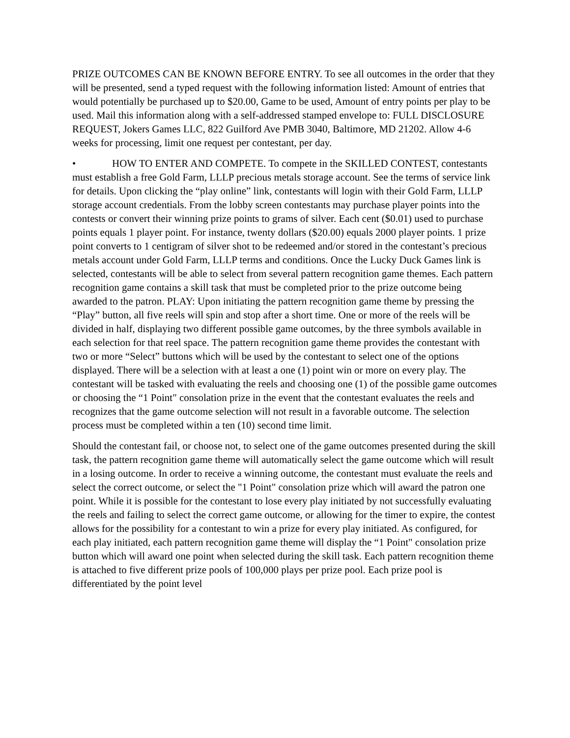PRIZE OUTCOMES CAN BE KNOWN BEFORE ENTRY. To see all outcomes in the order that they will be presented, send a typed request with the following information listed: Amount of entries that would potentially be purchased up to $20.00, Game to be used, Amount of entry points per play to be used. Mail this information along with a self-addressed stamped envelope to: FULL DISCLOSURE REQUEST, Jokers Games LLC, 822 Guilford Ave PMB 3040, Baltimore, MD 21202. Allow 4-6 weeks for processing, limit one request per contestant, per day.
• HOW TO ENTER AND COMPETE. To compete in the SKILLED CONTEST, contestants must establish a free Gold Farm, LLLP precious metals storage account. See the terms of service link for details. Upon clicking the “play online” link, contestants will login with their Gold Farm, LLLP storage account credentials. From the lobby screen contestants may purchase player points into the contests or convert their winning prize points to grams of silver. Each cent ($0.01) used to purchase points equals 1 player point. For instance, twenty dollars ($20.00) equals 2000 player points. 1 prize point converts to 1 centigram of silver shot to be redeemed and/or stored in the contestant’s precious metals account under Gold Farm, LLLP terms and conditions. Once the Lucky Duck Games link is selected, contestants will be able to select from several pattern recognition game themes. Each pattern recognition game contains a skill task that must be completed prior to the prize outcome being awarded to the patron. PLAY: Upon initiating the pattern recognition game theme by pressing the “Play” button, all five reels will spin and stop after a short time. One or more of the reels will be divided in half, displaying two different possible game outcomes, by the three symbols available in each selection for that reel space. The pattern recognition game theme provides the contestant with two or more “Select” buttons which will be used by the contestant to select one of the options displayed. There will be a selection with at least a one (1) point win or more on every play. The contestant will be tasked with evaluating the reels and choosing one (1) of the possible game outcomes or choosing the “1 Point" consolation prize in the event that the contestant evaluates the reels and recognizes that the game outcome selection will not result in a favorable outcome. The selection process must be completed within a ten (10) second time limit.
Should the contestant fail, or choose not, to select one of the game outcomes presented during the skill task, the pattern recognition game theme will automatically select the game outcome which will result in a losing outcome. In order to receive a winning outcome, the contestant must evaluate the reels and select the correct outcome, or select the "1 Point" consolation prize which will award the patron one point. While it is possible for the contestant to lose every play initiated by not successfully evaluating the reels and failing to select the correct game outcome, or allowing for the timer to expire, the contest allows for the possibility for a contestant to win a prize for every play initiated. As configured, for each play initiated, each pattern recognition game theme will display the “1 Point" consolation prize button which will award one point when selected during the skill task. Each pattern recognition theme is attached to five different prize pools of 100,000 plays per prize pool. Each prize pool is differentiated by the point level